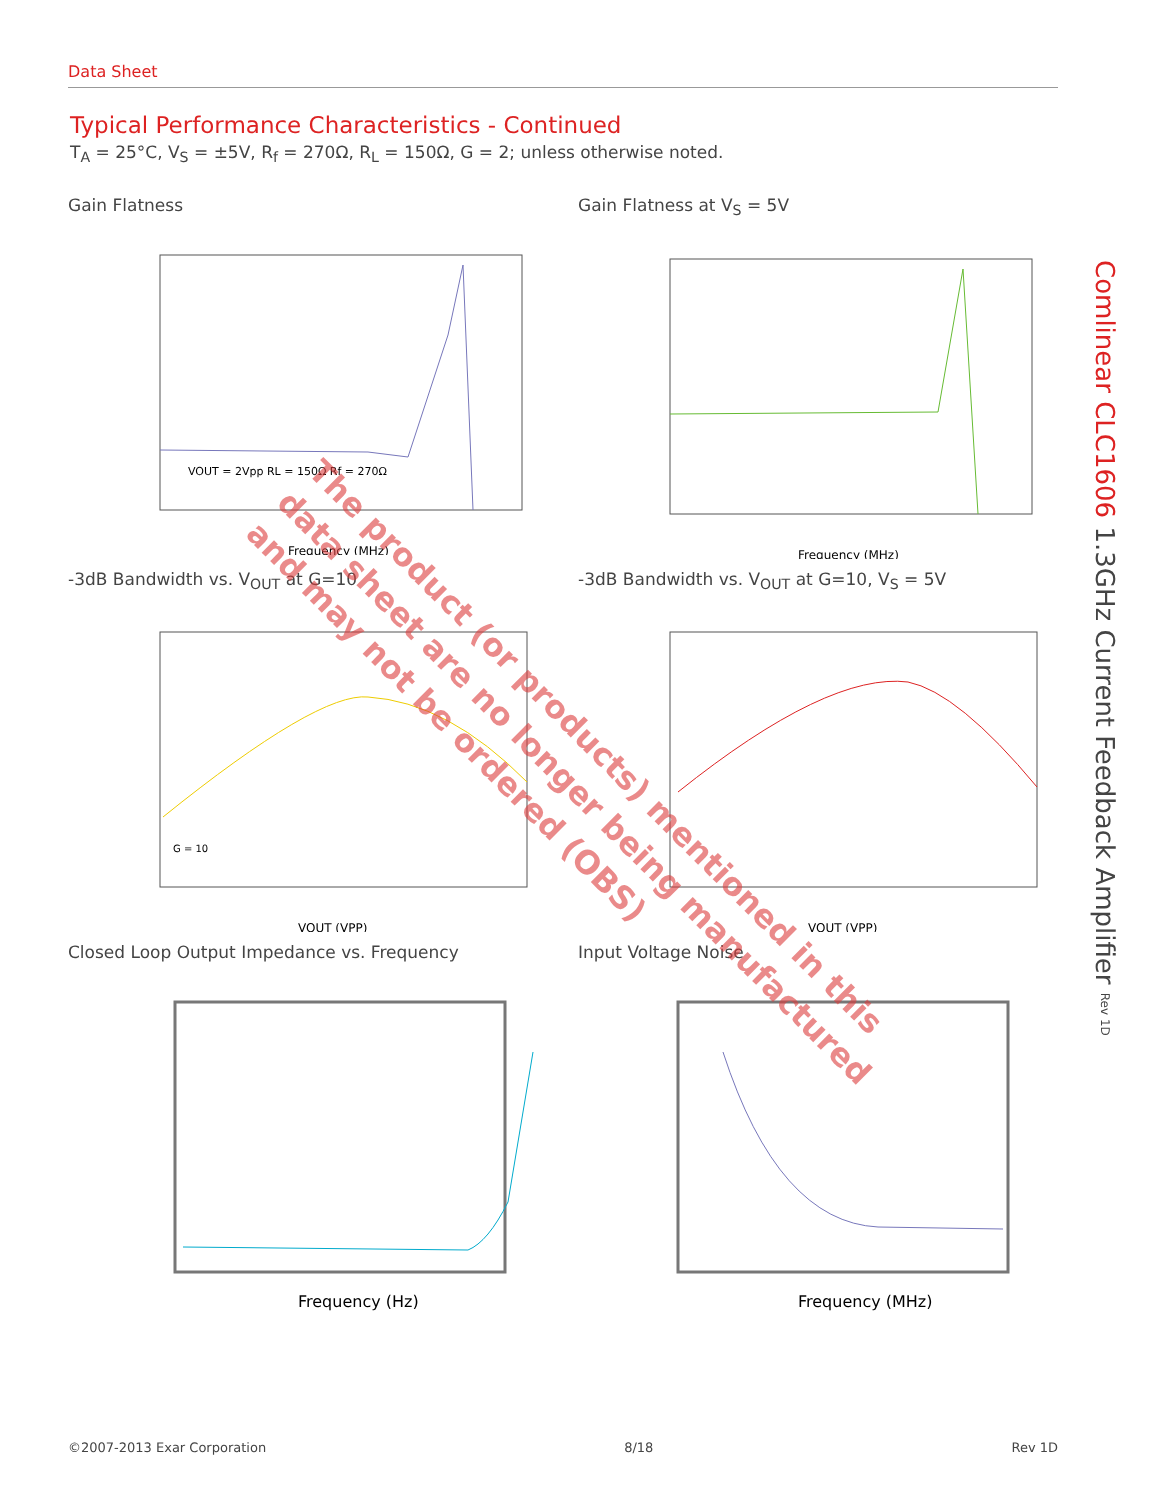Data Sheet
Typical Performance Characteristics - Continued
T<sub>A</sub> = 25°C, V<sub>S</sub> = ±5V, R<sub>f</sub> = 270Ω, R<sub>L</sub> = 150Ω, G = 2; unless otherwise noted.
Gain Flatness
Frequency (MHz)
VOUT = 2Vpp RL = 150Ω Rf = 270Ω
Gain Flatness at V<sub>S</sub> = 5V
Frequency (MHz)
-3dB Bandwidth vs. V<sub>OUT</sub> at G=10
VOUT (VPP)
G = 10
-3dB Bandwidth vs. V<sub>OUT</sub> at G=10, V<sub>S</sub> = 5V
VOUT (VPP)
Closed Loop Output Impedance vs. Frequency
Frequency (Hz)
Input Voltage Noise
Frequency (MHz)
Comlinear CLC1606 1.3GHz Current Feedback Amplifier Rev 1D
©2007-2013 Exar Corporation 8/18 Rev 1D
The product (or products) mentioned in this
data sheet are no longer being manufactured
and may not be ordered (OBS)